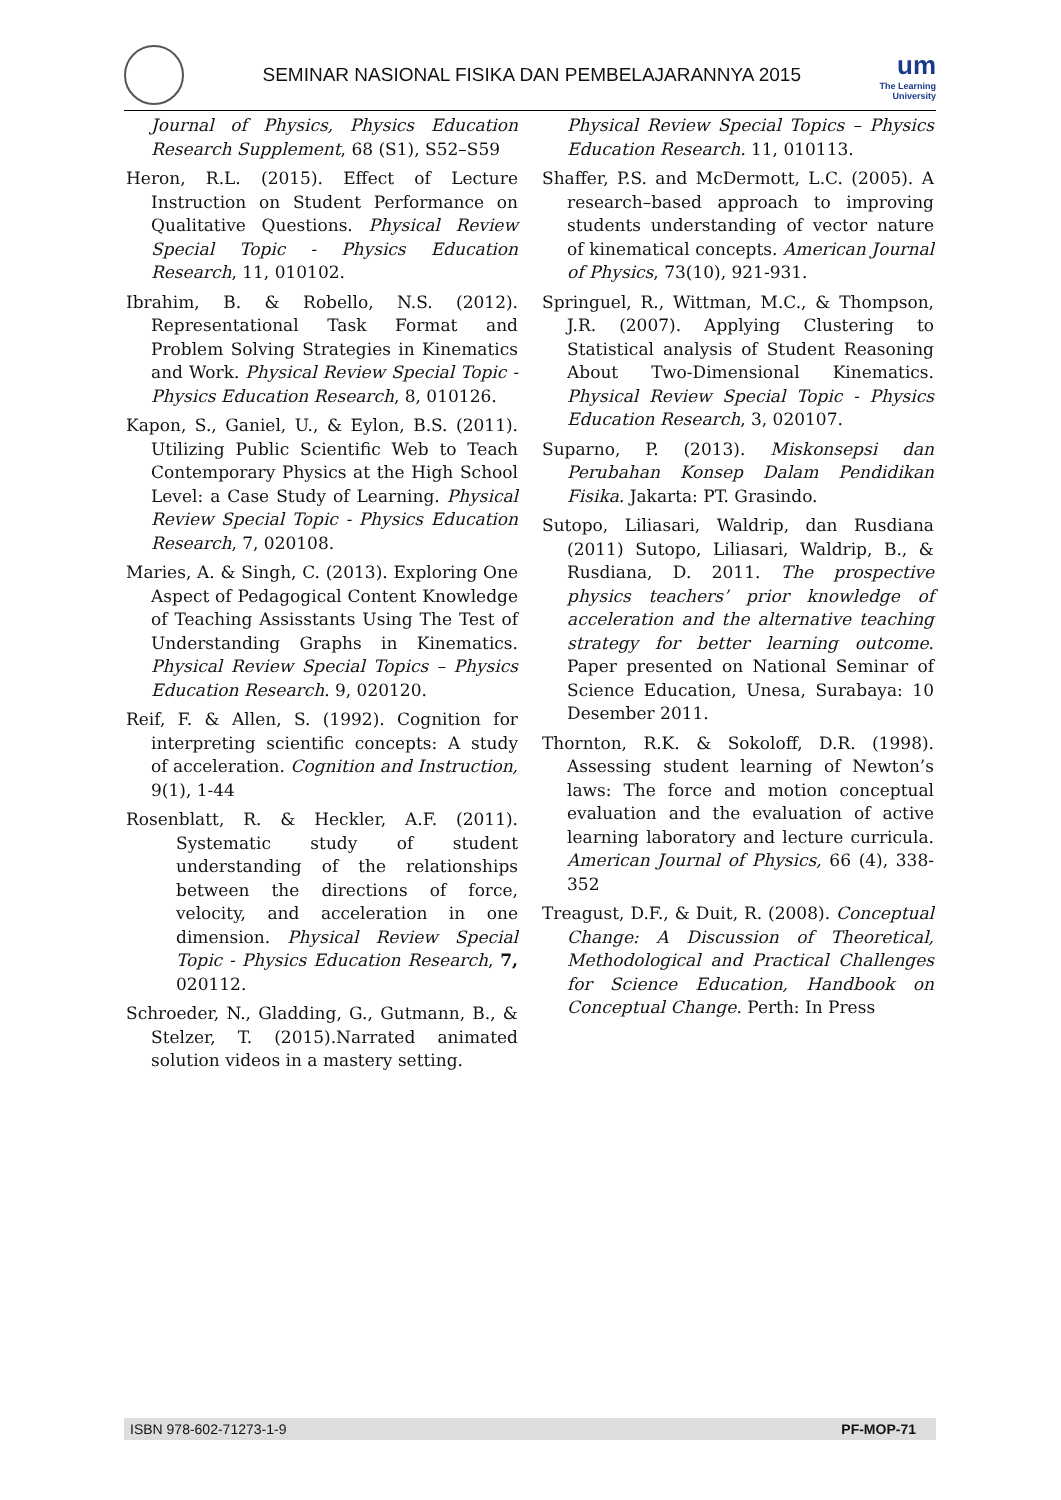SEMINAR NASIONAL FISIKA DAN PEMBELAJARANNYA 2015
um
The Learning
University
Journal of Physics, Physics Education Research Supplement, 68 (S1), S52–S59
Heron, R.L. (2015). Effect of Lecture Instruction on Student Performance on Qualitative Questions. Physical Review Special Topic - Physics Education Research, 11, 010102.
Ibrahim, B. & Robello, N.S. (2012). Representational Task Format and Problem Solving Strategies in Kinematics and Work. Physical Review Special Topic - Physics Education Research, 8, 010126.
Kapon, S., Ganiel, U., & Eylon, B.S. (2011). Utilizing Public Scientific Web to Teach Contemporary Physics at the High School Level: a Case Study of Learning. Physical Review Special Topic - Physics Education Research, 7, 020108.
Maries, A. & Singh, C. (2013). Exploring One Aspect of Pedagogical Content Knowledge of Teaching Assisstants Using The Test of Understanding Graphs in Kinematics. Physical Review Special Topics – Physics Education Research. 9, 020120.
Reif, F. & Allen, S. (1992). Cognition for interpreting scientific concepts: A study of acceleration. Cognition and Instruction, 9(1), 1-44
Rosenblatt, R. & Heckler, A.F. (2011). Systematic study of student understanding of the relationships between the directions of force, velocity, and acceleration in one dimension. Physical Review Special Topic - Physics Education Research, 7, 020112.
Schroeder, N., Gladding, G., Gutmann, B., & Stelzer, T. (2015).Narrated animated solution videos in a mastery setting.
Physical Review Special Topics – Physics Education Research. 11, 010113.
Shaffer, P.S. and McDermott, L.C. (2005). A research–based approach to improving students understanding of vector nature of kinematical concepts. American Journal of Physics, 73(10), 921-931.
Springuel, R., Wittman, M.C., & Thompson, J.R. (2007). Applying Clustering to Statistical analysis of Student Reasoning About Two-Dimensional Kinematics. Physical Review Special Topic - Physics Education Research, 3, 020107.
Suparno, P. (2013). Miskonsepsi dan Perubahan Konsep Dalam Pendidikan Fisika. Jakarta: PT. Grasindo.
Sutopo, Liliasari, Waldrip, dan Rusdiana (2011) Sutopo, Liliasari, Waldrip, B., & Rusdiana, D. 2011. The prospective physics teachers’ prior knowledge of acceleration and the alternative teaching strategy for better learning outcome. Paper presented on National Seminar of Science Education, Unesa, Surabaya: 10 Desember 2011.
Thornton, R.K. & Sokoloff, D.R. (1998). Assessing student learning of Newton’s laws: The force and motion conceptual evaluation and the evaluation of active learning laboratory and lecture curricula. American Journal of Physics, 66 (4), 338-352
Treagust, D.F., & Duit, R. (2008). Conceptual Change: A Discussion of Theoretical, Methodological and Practical Challenges for Science Education, Handbook on Conceptual Change. Perth: In Press
ISBN 978-602-71273-1-9 PF-MOP-71